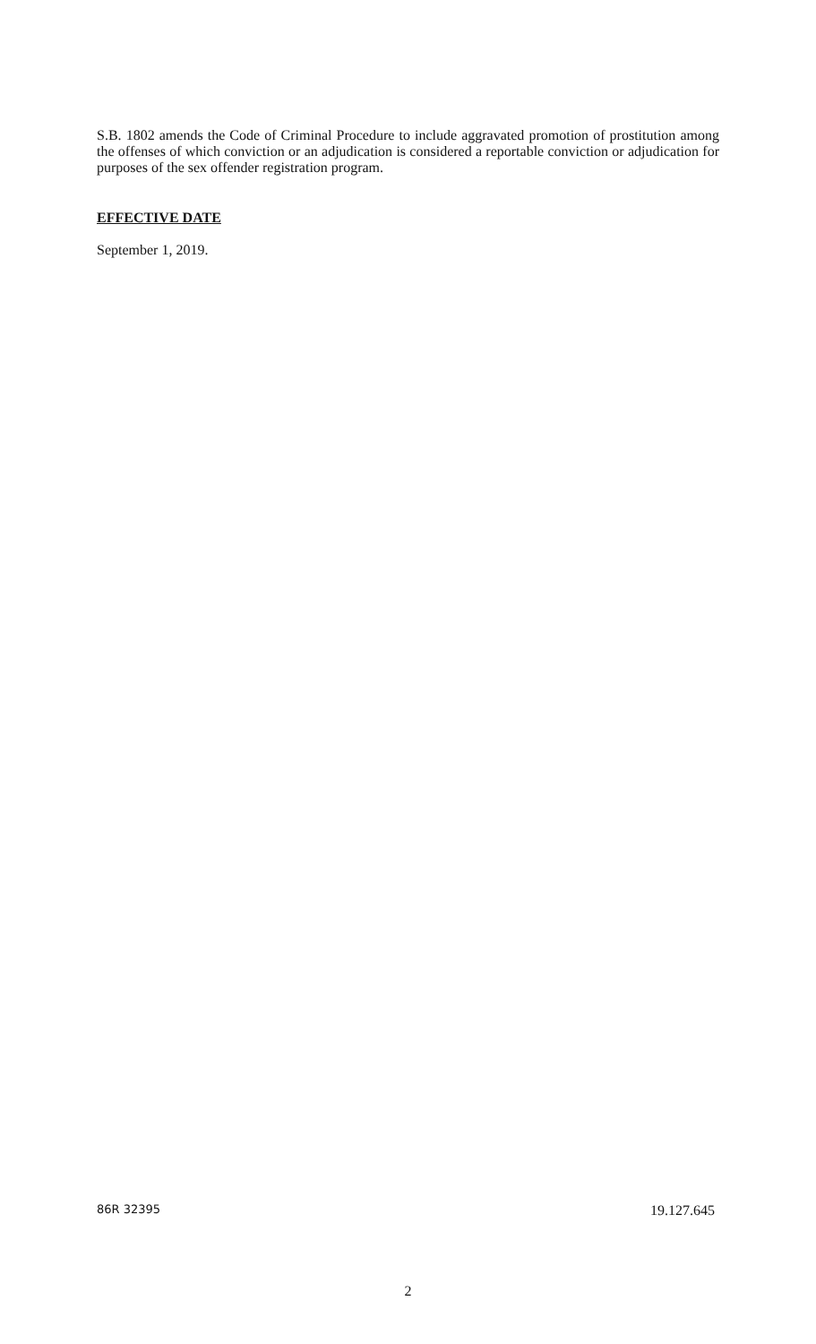S.B. 1802 amends the Code of Criminal Procedure to include aggravated promotion of prostitution among the offenses of which conviction or an adjudication is considered a reportable conviction or adjudication for purposes of the sex offender registration program.
EFFECTIVE DATE
September 1, 2019.
86R 32395 19.127.645
2